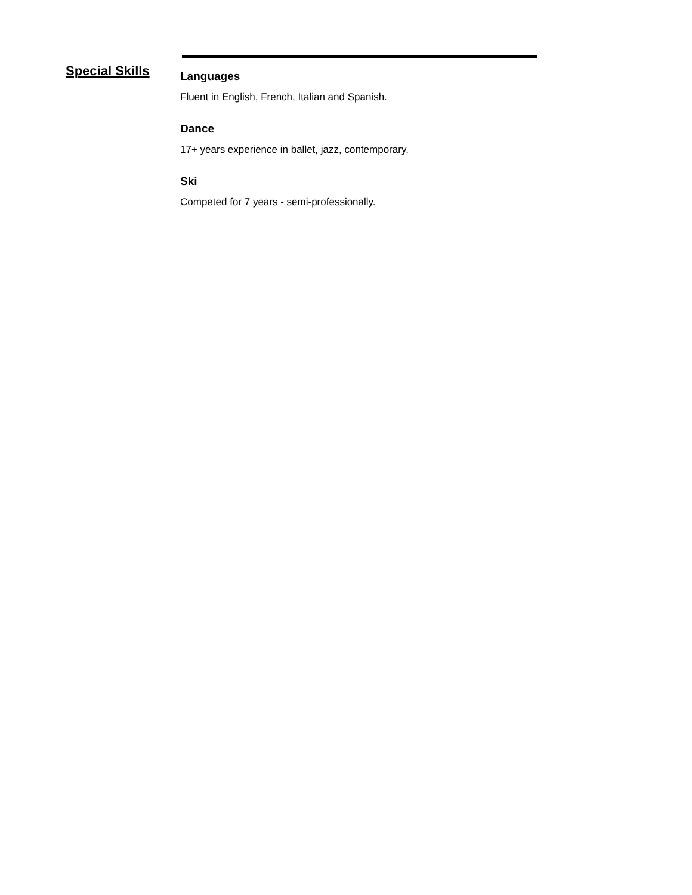Special Skills
Languages
Fluent in English, French, Italian and Spanish.
Dance
17+ years experience in ballet, jazz, contemporary.
Ski
Competed for 7 years - semi-professionally.